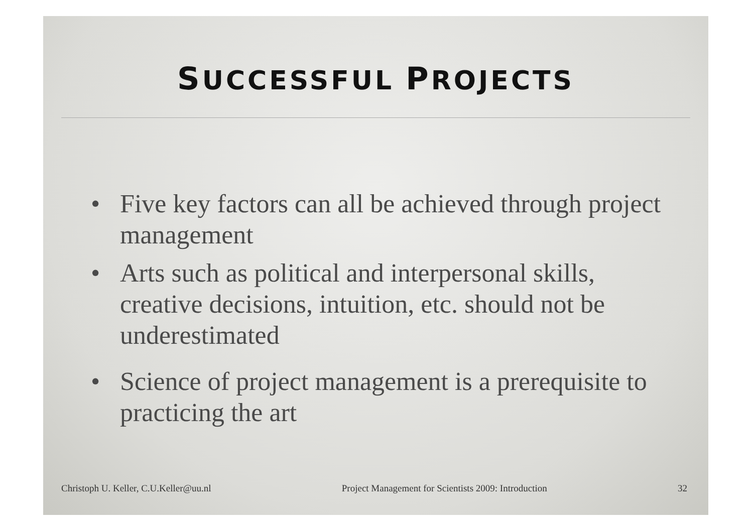SUCCESSFUL PROJECTS
• Five key factors can all be achieved through project management
• Arts such as political and interpersonal skills, creative decisions, intuition, etc. should not be underestimated
• Science of project management is a prerequisite to practicing the art
Christoph U. Keller, C.U.Keller@uu.nl
Project Management for Scientists 2009: Introduction
32